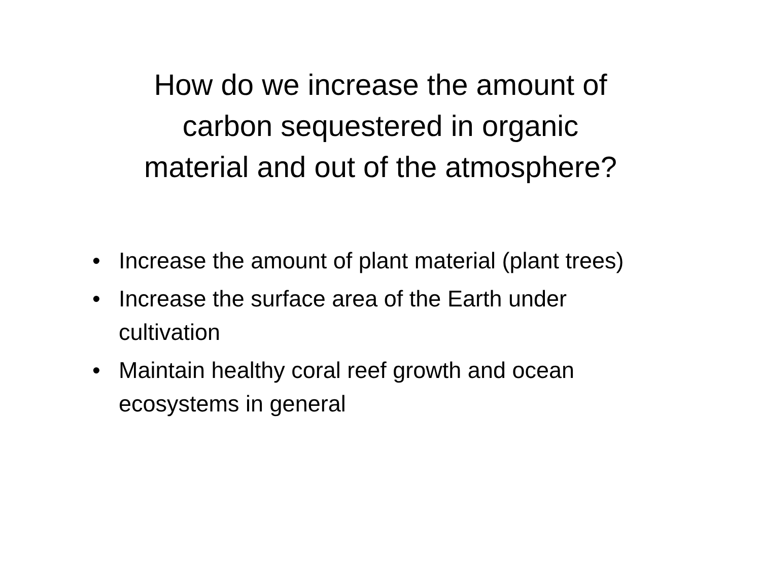How do we increase the amount of
carbon sequestered in organic
material and out of the atmosphere?
• Increase the amount of plant material (plant trees)
• Increase the surface area of the Earth under cultivation
• Maintain healthy coral reef growth and ocean ecosystems in general